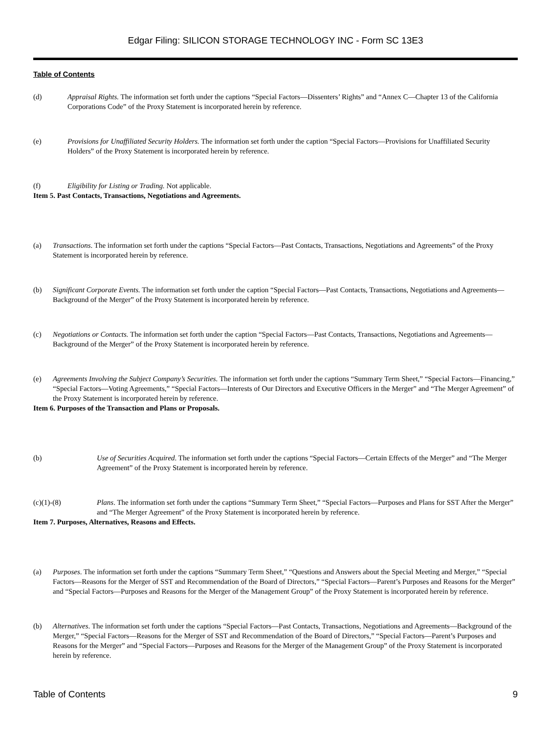Edgar Filing: SILICON STORAGE TECHNOLOGY INC - Form SC 13E3
Table of Contents
(d) Appraisal Rights. The information set forth under the captions “Special Factors—Dissenters’ Rights” and “Annex C—Chapter 13 of the California Corporations Code” of the Proxy Statement is incorporated herein by reference.
(e) Provisions for Unaffiliated Security Holders. The information set forth under the caption “Special Factors—Provisions for Unaffiliated Security Holders” of the Proxy Statement is incorporated herein by reference.
(f) Eligibility for Listing or Trading. Not applicable.
Item 5. Past Contacts, Transactions, Negotiations and Agreements.
(a) Transactions. The information set forth under the captions “Special Factors—Past Contacts, Transactions, Negotiations and Agreements” of the Proxy Statement is incorporated herein by reference.
(b) Significant Corporate Events. The information set forth under the caption “Special Factors—Past Contacts, Transactions, Negotiations and Agreements—Background of the Merger” of the Proxy Statement is incorporated herein by reference.
(c) Negotiations or Contacts. The information set forth under the caption “Special Factors—Past Contacts, Transactions, Negotiations and Agreements—Background of the Merger” of the Proxy Statement is incorporated herein by reference.
(e) Agreements Involving the Subject Company’s Securities. The information set forth under the captions “Summary Term Sheet,” “Special Factors—Financing,” “Special Factors—Voting Agreements,” “Special Factors—Interests of Our Directors and Executive Officers in the Merger” and “The Merger Agreement” of the Proxy Statement is incorporated herein by reference.
Item 6. Purposes of the Transaction and Plans or Proposals.
(b) Use of Securities Acquired. The information set forth under the captions “Special Factors—Certain Effects of the Merger” and “The Merger Agreement” of the Proxy Statement is incorporated herein by reference.
(c)(1)-(8) Plans. The information set forth under the captions “Summary Term Sheet,” “Special Factors—Purposes and Plans for SST After the Merger” and “The Merger Agreement” of the Proxy Statement is incorporated herein by reference.
Item 7. Purposes, Alternatives, Reasons and Effects.
(a) Purposes. The information set forth under the captions “Summary Term Sheet,” “Questions and Answers about the Special Meeting and Merger,” “Special Factors—Reasons for the Merger of SST and Recommendation of the Board of Directors,” “Special Factors—Parent’s Purposes and Reasons for the Merger” and “Special Factors—Purposes and Reasons for the Merger of the Management Group” of the Proxy Statement is incorporated herein by reference.
(b) Alternatives. The information set forth under the captions “Special Factors—Past Contacts, Transactions, Negotiations and Agreements—Background of the Merger,” “Special Factors—Reasons for the Merger of SST and Recommendation of the Board of Directors,” “Special Factors—Parent’s Purposes and Reasons for the Merger” and “Special Factors—Purposes and Reasons for the Merger of the Management Group” of the Proxy Statement is incorporated herein by reference.
Table of Contents 9